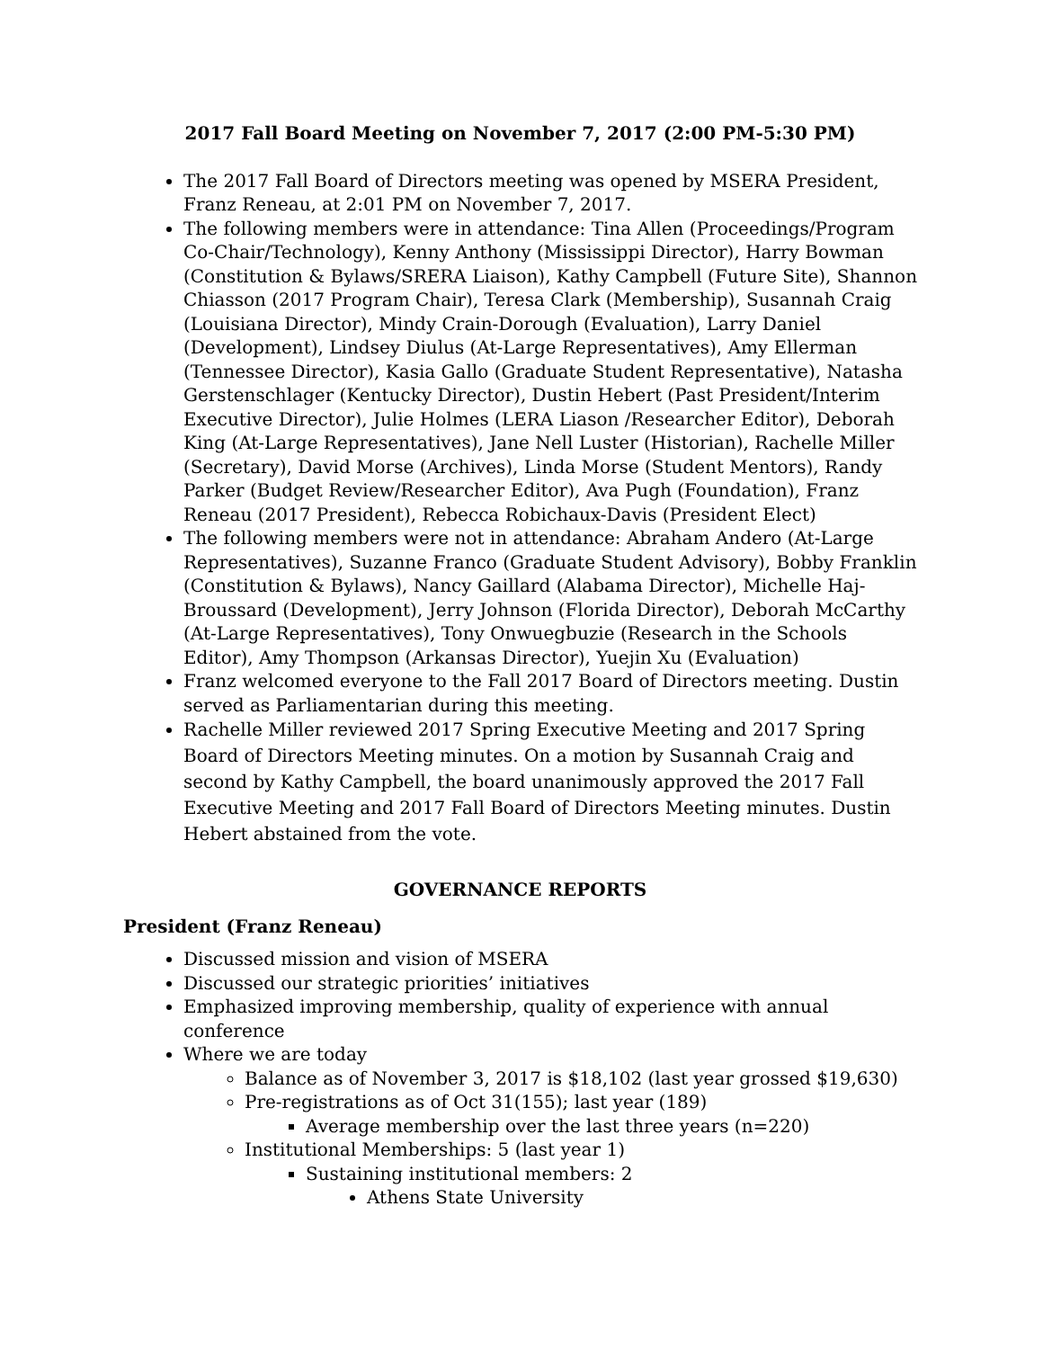2017 Fall Board Meeting on November 7, 2017 (2:00 PM-5:30 PM)
The 2017 Fall Board of Directors meeting was opened by MSERA President, Franz Reneau, at 2:01 PM on November 7, 2017.
The following members were in attendance: Tina Allen (Proceedings/Program Co-Chair/Technology), Kenny Anthony (Mississippi Director), Harry Bowman (Constitution & Bylaws/SRERA Liaison), Kathy Campbell (Future Site), Shannon Chiasson (2017 Program Chair), Teresa Clark (Membership), Susannah Craig (Louisiana Director), Mindy Crain-Dorough (Evaluation), Larry Daniel (Development), Lindsey Diulus (At-Large Representatives), Amy Ellerman (Tennessee Director), Kasia Gallo (Graduate Student Representative), Natasha Gerstenschlager (Kentucky Director), Dustin Hebert (Past President/Interim Executive Director), Julie Holmes (LERA Liason /Researcher Editor), Deborah King (At-Large Representatives), Jane Nell Luster (Historian), Rachelle Miller (Secretary), David Morse (Archives), Linda Morse (Student Mentors), Randy Parker (Budget Review/Researcher Editor), Ava Pugh (Foundation), Franz Reneau (2017 President), Rebecca Robichaux-Davis (President Elect)
The following members were not in attendance: Abraham Andero (At-Large Representatives), Suzanne Franco (Graduate Student Advisory), Bobby Franklin (Constitution & Bylaws), Nancy Gaillard (Alabama Director), Michelle Haj-Broussard (Development), Jerry Johnson (Florida Director), Deborah McCarthy (At-Large Representatives), Tony Onwuegbuzie (Research in the Schools Editor), Amy Thompson (Arkansas Director), Yuejin Xu (Evaluation)
Franz welcomed everyone to the Fall 2017 Board of Directors meeting. Dustin served as Parliamentarian during this meeting.
Rachelle Miller reviewed 2017 Spring Executive Meeting and 2017 Spring Board of Directors Meeting minutes. On a motion by Susannah Craig and second by Kathy Campbell, the board unanimously approved the 2017 Fall Executive Meeting and 2017 Fall Board of Directors Meeting minutes. Dustin Hebert abstained from the vote.
GOVERNANCE REPORTS
President (Franz Reneau)
Discussed mission and vision of MSERA
Discussed our strategic priorities’ initiatives
Emphasized improving membership, quality of experience with annual conference
Where we are today
Balance as of November 3, 2017 is $18,102 (last year grossed $19,630)
Pre-registrations as of Oct 31(155); last year (189)
Average membership over the last three years (n=220)
Institutional Memberships: 5 (last year 1)
Sustaining institutional members: 2
Athens State University